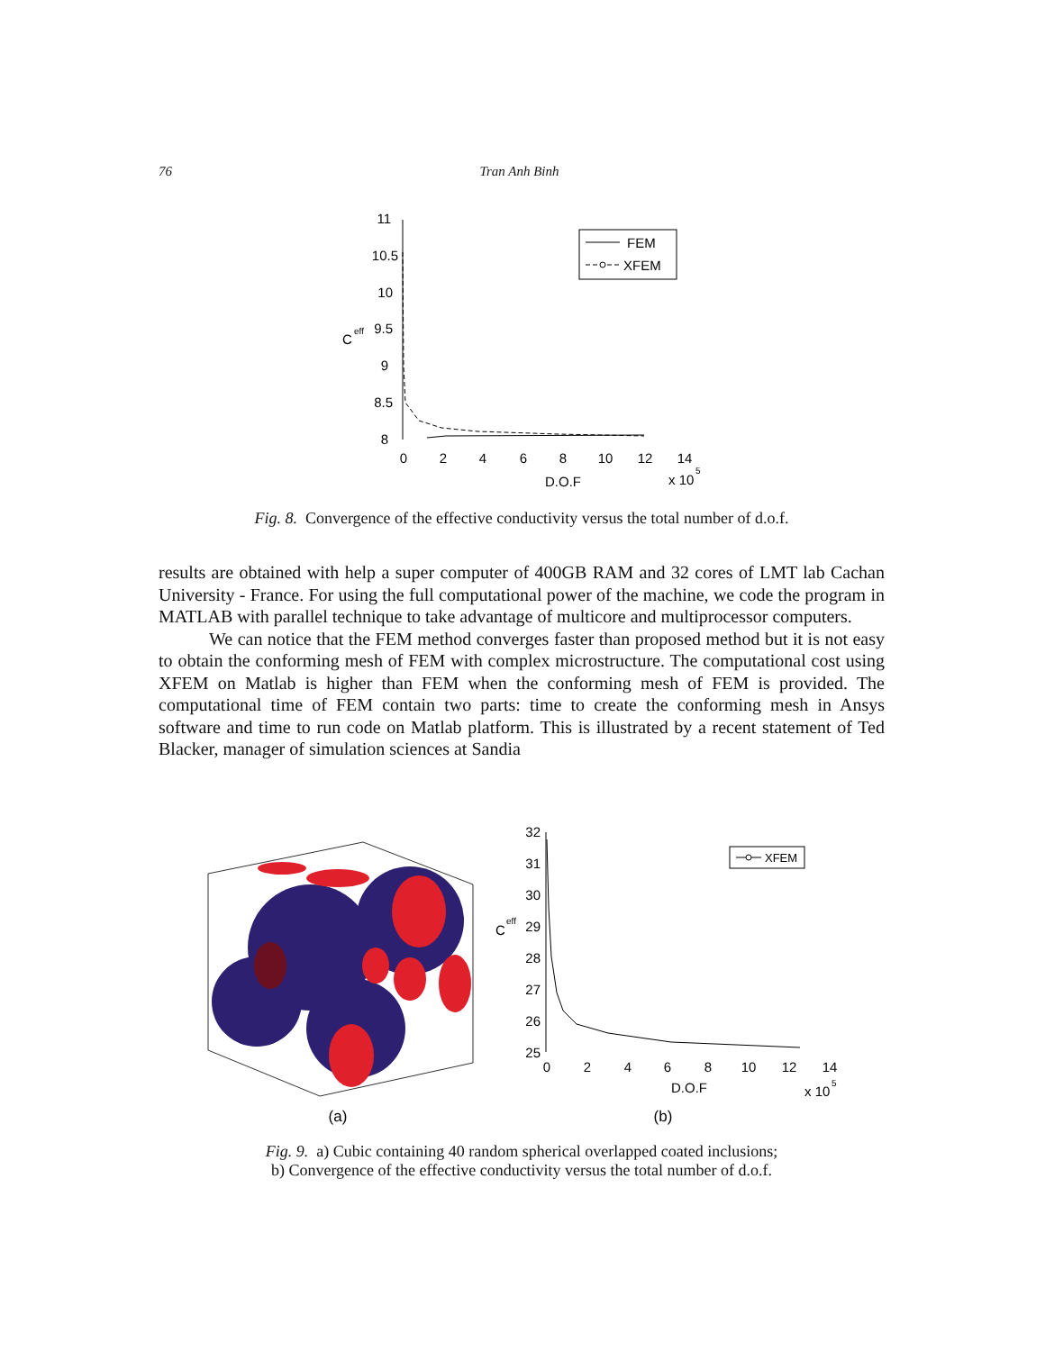76 Tran Anh Binh
11
10.5
10
9.5
9
8.5
8
C
eff
0
2
4
6
8
10
12
14
D.O.F
x 10
5
FEM
XFEM
Fig. 8. Convergence of the effective conductivity versus the total number of d.o.f.
results are obtained with help a super computer of 400GB RAM and 32 cores of LMT lab Cachan University - France. For using the full computational power of the machine, we code the program in MATLAB with parallel technique to take advantage of multicore and multiprocessor computers.
We can notice that the FEM method converges faster than proposed method but it is not easy to obtain the conforming mesh of FEM with complex microstructure. The computational cost using XFEM on Matlab is higher than FEM when the conforming mesh of FEM is provided. The computational time of FEM contain two parts: time to create the conforming mesh in Ansys software and time to run code on Matlab platform. This is illustrated by a recent statement of Ted Blacker, manager of simulation sciences at Sandia
(a)
32
31
30
29
28
27
26
25
C
eff
0
2
4
6
8
10
12
14
D.O.F
x 10
5
XFEM
(b)
Fig. 9. a) Cubic containing 40 random spherical overlapped coated inclusions;
b) Convergence of the effective conductivity versus the total number of d.o.f.